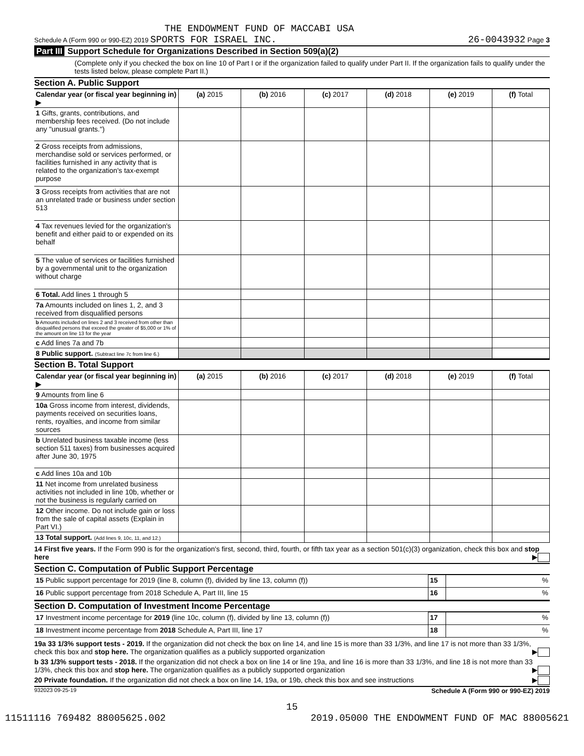THE ENDOWMENT FUND OF MACCABI USA
Schedule A (Form 990 or 990-EZ) 2019 SPORTS FOR ISRAEL INC. 26-0043932 Page 3
Part III Support Schedule for Organizations Described in Section 509(a)(2)
(Complete only if you checked the box on line 10 of Part I or if the organization failed to qualify under Part II. If the organization fails to qualify under the tests listed below, please complete Part II.)
Section A. Public Support
| Calendar year (or fiscal year beginning in) ▶ | (a) 2015 | (b) 2016 | (c) 2017 | (d) 2018 | (e) 2019 | (f) Total |
| 1 Gifts, grants, contributions, and membership fees received. (Do not include any "unusual grants.") | | | | | | |
| 2 Gross receipts from admissions, merchandise sold or services performed, or facilities furnished in any activity that is related to the organization's tax-exempt purpose | | | | | | |
| 3 Gross receipts from activities that are not an unrelated trade or business under section 513 | | | | | | |
| 4 Tax revenues levied for the organization's benefit and either paid to or expended on its behalf | | | | | | |
| 5 The value of services or facilities furnished by a governmental unit to the organization without charge | | | | | | |
| 6 Total. Add lines 1 through 5 | | | | | | |
| 7a Amounts included on lines 1, 2, and 3 received from disqualified persons | | | | | | |
| b Amounts included on lines 2 and 3 received from other than disqualified persons that exceed the greater of $5,000 or 1% of the amount on line 13 for the year | | | | | | |
| c Add lines 7a and 7b | | | | | | |
| 8 Public support. (Subtract line 7c from line 6.) | | | | | | |
Section B. Total Support
| Calendar year (or fiscal year beginning in) ▶ | (a) 2015 | (b) 2016 | (c) 2017 | (d) 2018 | (e) 2019 | (f) Total |
| 9 Amounts from line 6 | | | | | | |
| 10a Gross income from interest, dividends, payments received on securities loans, rents, royalties, and income from similar sources | | | | | | |
| b Unrelated business taxable income (less section 511 taxes) from businesses acquired after June 30, 1975 | | | | | | |
| c Add lines 10a and 10b | | | | | | |
| 11 Net income from unrelated business activities not included in line 10b, whether or not the business is regularly carried on | | | | | | |
| 12 Other income. Do not include gain or loss from the sale of capital assets (Explain in Part VI.) | | | | | | |
| 13 Total support. (Add lines 9, 10c, 11, and 12.) | | | | | | |
14 First five years. If the Form 990 is for the organization's first, second, third, fourth, or fifth tax year as a section 501(c)(3) organization, check this box and stop here ▶
Section C. Computation of Public Support Percentage
| 15 Public support percentage for 2019 (line 8, column (f), divided by line 13, column (f)) | 15 | % |
| 16 Public support percentage from 2018 Schedule A, Part III, line 15 | 16 | % |
Section D. Computation of Investment Income Percentage
| 17 Investment income percentage for 2019 (line 10c, column (f), divided by line 13, column (f)) | 17 | % |
| 18 Investment income percentage from 2018 Schedule A, Part III, line 17 | 18 | % |
19a 33 1/3% support tests - 2019. If the organization did not check the box on line 14, and line 15 is more than 33 1/3%, and line 17 is not more than 33 1/3%, check this box and stop here. The organization qualifies as a publicly supported organization ▶
b 33 1/3% support tests - 2018. If the organization did not check a box on line 14 or line 19a, and line 16 is more than 33 1/3%, and line 18 is not more than 33 1/3%, check this box and stop here. The organization qualifies as a publicly supported organization ▶
20 Private foundation. If the organization did not check a box on line 14, 19a, or 19b, check this box and see instructions ▶
932023 09-25-19 Schedule A (Form 990 or 990-EZ) 2019
15
11511116 769482 88005625.002 2019.05000 THE ENDOWMENT FUND OF MAC 88005621